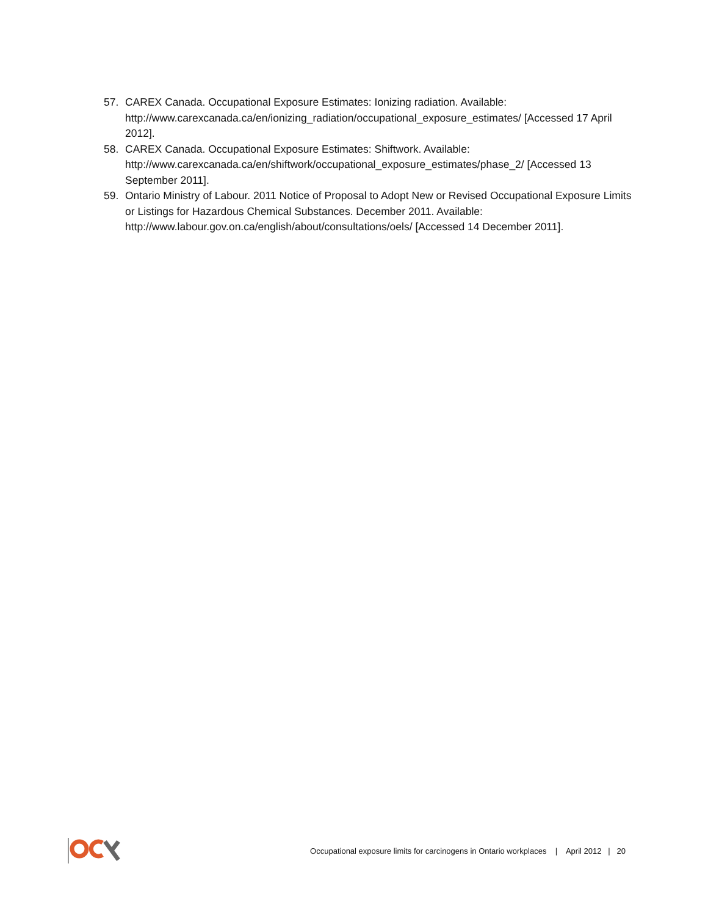57. CAREX Canada. Occupational Exposure Estimates: Ionizing radiation. Available: http://www.carexcanada.ca/en/ionizing_radiation/occupational_exposure_estimates/ [Accessed 17 April 2012].
58. CAREX Canada. Occupational Exposure Estimates: Shiftwork. Available: http://www.carexcanada.ca/en/shiftwork/occupational_exposure_estimates/phase_2/ [Accessed 13 September 2011].
59. Ontario Ministry of Labour. 2011 Notice of Proposal to Adopt New or Revised Occupational Exposure Limits or Listings for Hazardous Chemical Substances. December 2011. Available: http://www.labour.gov.on.ca/english/about/consultations/oels/ [Accessed 14 December 2011].
Occupational exposure limits for carcinogens in Ontario workplaces | April 2012 | 20